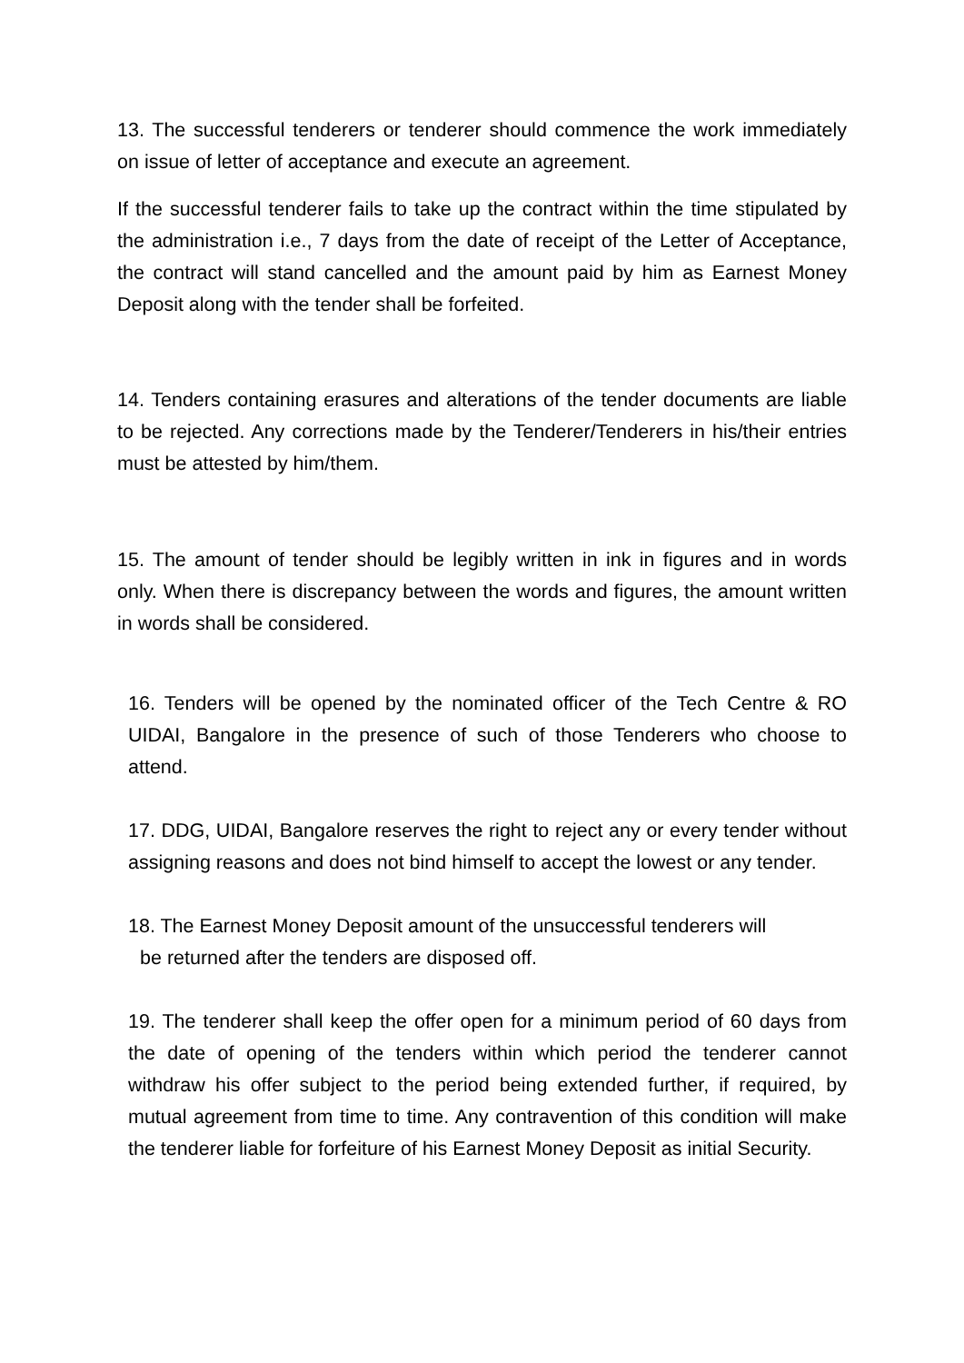13. The successful tenderers or tenderer should commence the work immediately on issue of letter of acceptance and execute an agreement.
If the successful tenderer fails to take up the contract within the time stipulated by the administration i.e., 7 days from the date of receipt of the Letter of Acceptance, the contract will stand cancelled and the amount paid by him as Earnest Money Deposit along with the tender shall be forfeited.
14. Tenders containing erasures and alterations of the tender documents are liable to be rejected. Any corrections made by the Tenderer/Tenderers in his/their entries must be attested by him/them.
15. The amount of tender should be legibly written in ink in figures and in words only. When there is discrepancy between the words and figures, the amount written in words shall be considered.
16. Tenders will be opened by the nominated officer of the Tech Centre & RO UIDAI, Bangalore in the presence of such of those Tenderers who choose to attend.
17. DDG, UIDAI, Bangalore reserves the right to reject any or every tender without assigning reasons and does not bind himself to accept the lowest or any tender.
18. The Earnest Money Deposit amount of the unsuccessful tenderers will
be returned after the tenders are disposed off.
19. The tenderer shall keep the offer open for a minimum period of 60 days from the date of opening of the tenders within which period the tenderer cannot withdraw his offer subject to the period being extended further, if required, by mutual agreement from time to time. Any contravention of this condition will make the tenderer liable for forfeiture of his Earnest Money Deposit as initial Security.